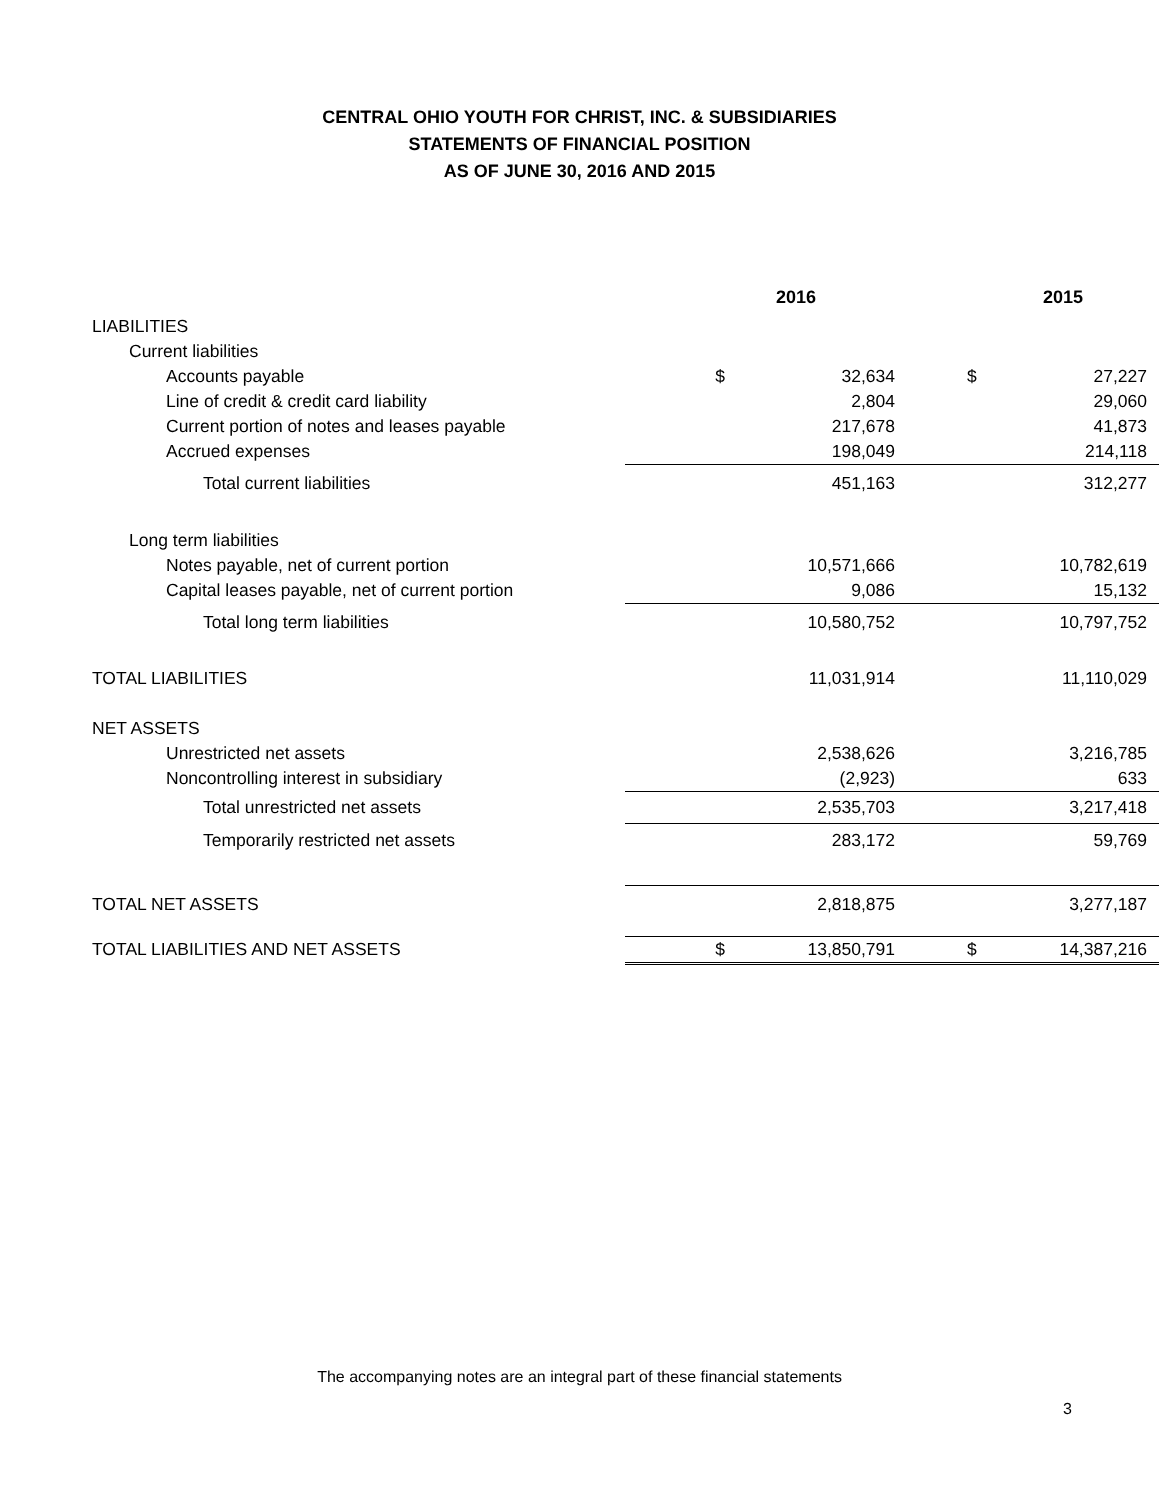CENTRAL OHIO YOUTH FOR CHRIST, INC. & SUBSIDIARIES
STATEMENTS OF FINANCIAL POSITION
AS OF JUNE 30, 2016 AND 2015
| | 2016 | | 2015 | |
| --- | --- | --- | --- | --- |
| LIABILITIES | | | | |
| Current liabilities | | | | |
| Accounts payable | $ | 32,634 | $ | 27,227 |
| Line of credit & credit card liability | | 2,804 | | 29,060 |
| Current portion of notes and leases payable | | 217,678 | | 41,873 |
| Accrued expenses | | 198,049 | | 214,118 |
| Total current liabilities | | 451,163 | | 312,277 |
| Long term liabilities | | | | |
| Notes payable, net of current portion | | 10,571,666 | | 10,782,619 |
| Capital leases payable, net of current portion | | 9,086 | | 15,132 |
| Total long term liabilities | | 10,580,752 | | 10,797,752 |
| TOTAL LIABILITIES | | 11,031,914 | | 11,110,029 |
| NET ASSETS | | | | |
| Unrestricted net assets | | 2,538,626 | | 3,216,785 |
| Noncontrolling interest in subsidiary | | (2,923) | | 633 |
| Total unrestricted net assets | | 2,535,703 | | 3,217,418 |
| Temporarily restricted net assets | | 283,172 | | 59,769 |
| TOTAL NET ASSETS | | 2,818,875 | | 3,277,187 |
| TOTAL LIABILITIES AND NET ASSETS | $ | 13,850,791 | $ | 14,387,216 |
The accompanying notes are an integral part of these financial statements
3